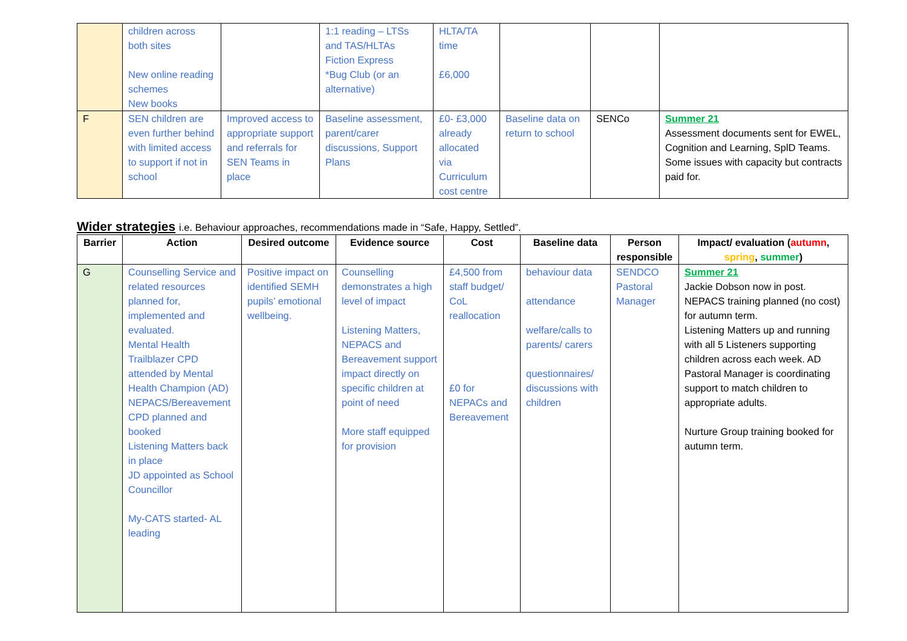| | children across both sites New online reading schemes New books | | 1:1 reading – LTSs and TAS/HLTAs Fiction Express *Bug Club (or an alternative) | HLTA/TA time £6,000 | | | |
| F | SEN children are even further behind with limited access to support if not in school | Improved access to appropriate support and referrals for SEN Teams in place | Baseline assessment, parent/carer discussions, Support Plans | £0- £3,000 already allocated via Curriculum cost centre | Baseline data on return to school | SENCo | Summer 21 Assessment documents sent for EWEL, Cognition and Learning, SplD Teams. Some issues with capacity but contracts paid for. |
Wider strategies i.e. Behaviour approaches, recommendations made in “Safe, Happy, Settled”.
| Barrier | Action | Desired outcome | Evidence source | Cost | Baseline data | Person responsible | Impact/ evaluation ( autumn , spring , summer ) |
| --- | --- | --- | --- | --- | --- | --- | --- |
| G | Counselling Service and related resources planned for, implemented and evaluated. Mental Health Trailblazer CPD attended by Mental Health Champion (AD) NEPACS/Bereavement CPD planned and booked Listening Matters back in place JD appointed as School Councillor My-CATS started- AL leading | Positive impact on identified SEMH pupils’ emotional wellbeing. | Counselling demonstrates a high level of impact Listening Matters, NEPACS and Bereavement support impact directly on specific children at point of need More staff equipped for provision | £4,500 from staff budget/ CoL reallocation £0 for NEPACs and Bereavement | behaviour data attendance welfare/calls to parents/ carers questionnaires/ discussions with children | SENDCO Pastoral Manager | Summer 21 Jackie Dobson now in post. NEPACS training planned (no cost) for autumn term. Listening Matters up and running with all 5 Listeners supporting children across each week. AD Pastoral Manager is coordinating support to match children to appropriate adults. Nurture Group training booked for autumn term. |